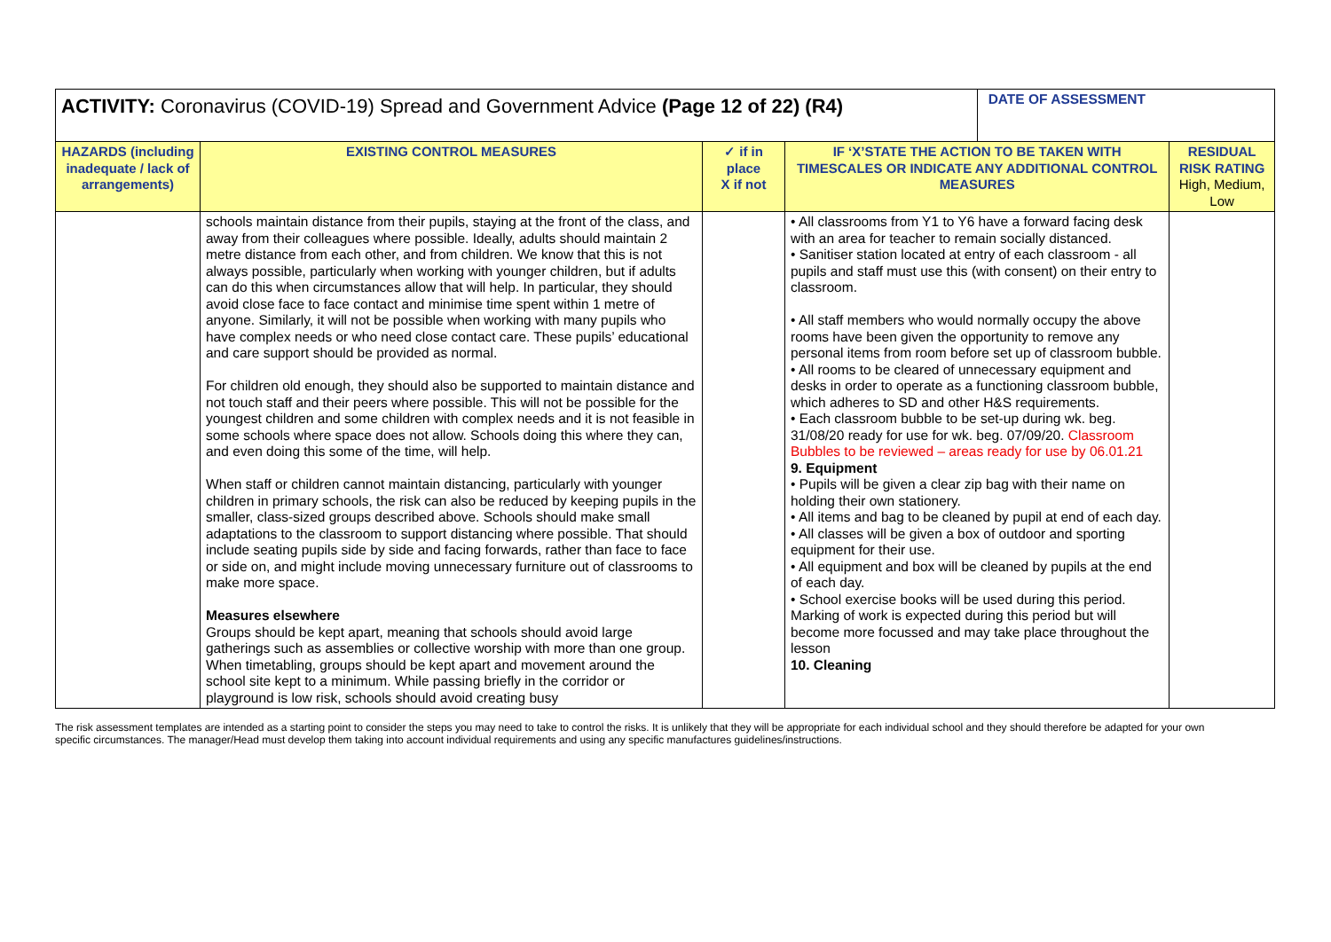| ACTIVITY: Coronavirus (COVID-19) Spread and Government Advice (Page 12 of 22) (R4) | | | | DATE OF ASSESSMENT | |
| HAZARDS (including inadequate / lack of arrangements) | EXISTING CONTROL MEASURES | ✓ if in place X if not | IF ‘X’STATE THE ACTION TO BE TAKEN WITH TIMESCALES OR INDICATE ANY ADDITIONAL CONTROL MEASURES | | RESIDUAL RISK RATING High, Medium, Low |
| | schools maintain distance from their pupils, staying at the front of the class, and away from their colleagues where possible. Ideally, adults should maintain 2 metre distance from each other, and from children. We know that this is not always possible, particularly when working with younger children, but if adults can do this when circumstances allow that will help. In particular, they should avoid close face to face contact and minimise time spent within 1 metre of anyone. Similarly, it will not be possible when working with many pupils who have complex needs or who need close contact care. These pupils’ educational and care support should be provided as normal. For children old enough, they should also be supported to maintain distance and not touch staff and their peers where possible. This will not be possible for the youngest children and some children with complex needs and it is not feasible in some schools where space does not allow. Schools doing this where they can, and even doing this some of the time, will help. When staff or children cannot maintain distancing, particularly with younger children in primary schools, the risk can also be reduced by keeping pupils in the smaller, class-sized groups described above. Schools should make small adaptations to the classroom to support distancing where possible. That should include seating pupils side by side and facing forwards, rather than face to face or side on, and might include moving unnecessary furniture out of classrooms to make more space. Measures elsewhere Groups should be kept apart, meaning that schools should avoid large gatherings such as assemblies or collective worship with more than one group. When timetabling, groups should be kept apart and movement around the school site kept to a minimum. While passing briefly in the corridor or playground is low risk, schools should avoid creating busy | | • All classrooms from Y1 to Y6 have a forward facing desk with an area for teacher to remain socially distanced. • Sanitiser station located at entry of each classroom - all pupils and staff must use this (with consent) on their entry to classroom. • All staff members who would normally occupy the above rooms have been given the opportunity to remove any personal items from room before set up of classroom bubble. • All rooms to be cleared of unnecessary equipment and desks in order to operate as a functioning classroom bubble, which adheres to SD and other H&S requirements. • Each classroom bubble to be set-up during wk. beg. 31/08/20 ready for use for wk. beg. 07/09/20. Classroom Bubbles to be reviewed – areas ready for use by 06.01.21 9. Equipment • Pupils will be given a clear zip bag with their name on holding their own stationery. • All items and bag to be cleaned by pupil at end of each day. • All classes will be given a box of outdoor and sporting equipment for their use. • All equipment and box will be cleaned by pupils at the end of each day. • School exercise books will be used during this period. Marking of work is expected during this period but will become more focussed and may take place throughout the lesson 10. Cleaning | | |
The risk assessment templates are intended as a starting point to consider the steps you may need to take to control the risks. It is unlikely that they will be appropriate for each individual school and they should therefore be adapted for your own specific circumstances. The manager/Head must develop them taking into account individual requirements and using any specific manufactures guidelines/instructions.